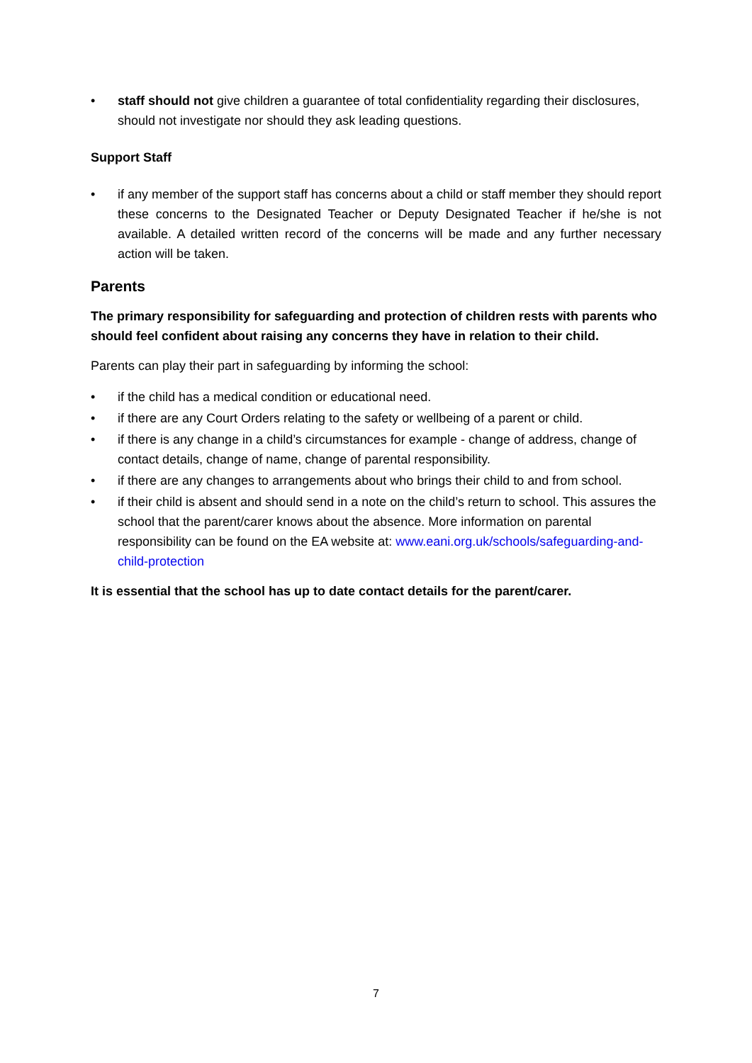• staff should not give children a guarantee of total confidentiality regarding their disclosures, should not investigate nor should they ask leading questions.
Support Staff
• if any member of the support staff has concerns about a child or staff member they should report these concerns to the Designated Teacher or Deputy Designated Teacher if he/she is not available. A detailed written record of the concerns will be made and any further necessary action will be taken.
Parents
The primary responsibility for safeguarding and protection of children rests with parents who should feel confident about raising any concerns they have in relation to their child.
Parents can play their part in safeguarding by informing the school:
• if the child has a medical condition or educational need.
• if there are any Court Orders relating to the safety or wellbeing of a parent or child.
• if there is any change in a child’s circumstances for example - change of address, change of contact details, change of name, change of parental responsibility.
• if there are any changes to arrangements about who brings their child to and from school.
• if their child is absent and should send in a note on the child’s return to school. This assures the school that the parent/carer knows about the absence. More information on parental responsibility can be found on the EA website at: www.eani.org.uk/schools/safeguarding-and-child-protection
It is essential that the school has up to date contact details for the parent/carer.
7